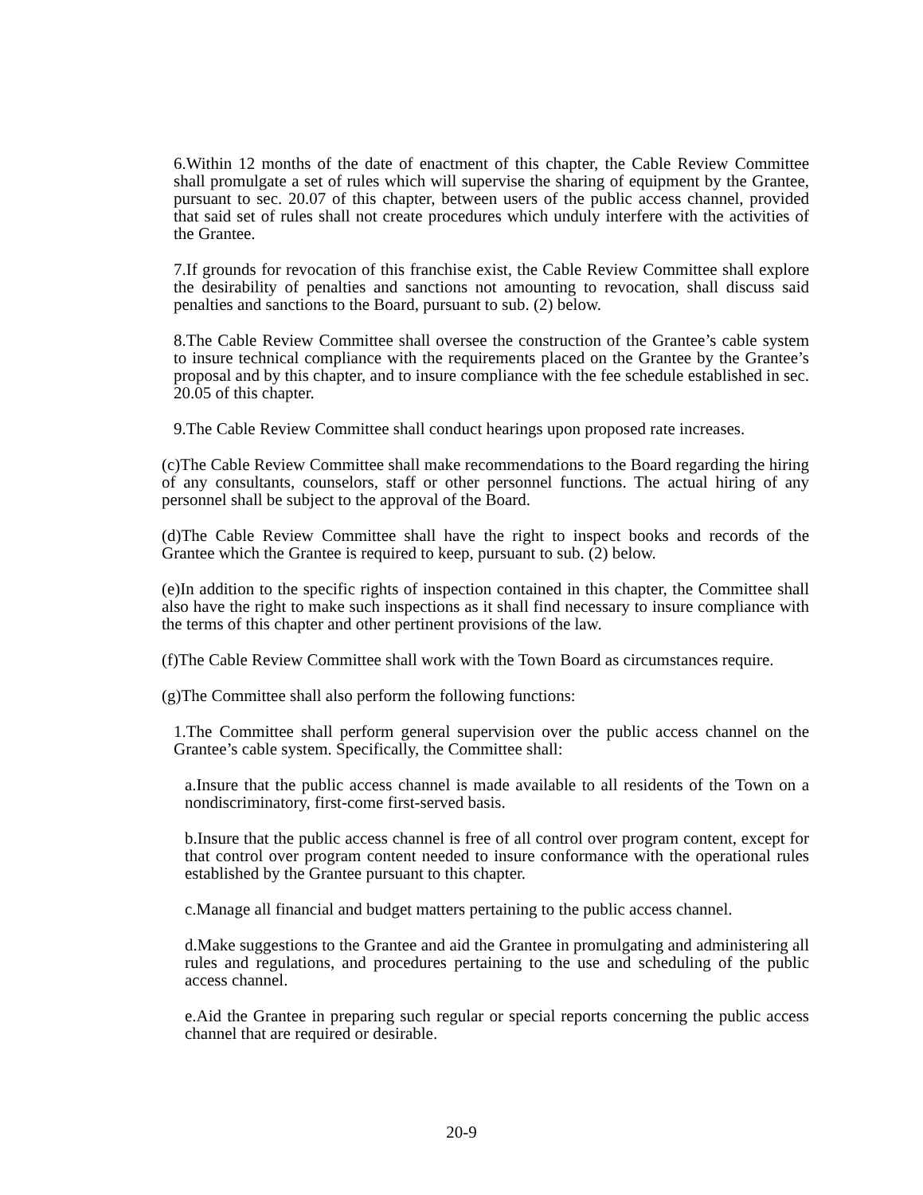6.Within 12 months of the date of enactment of this chapter, the Cable Review Committee shall promulgate a set of rules which will supervise the sharing of equipment by the Grantee, pursuant to sec. 20.07 of this chapter, between users of the public access channel, provided that said set of rules shall not create procedures which unduly interfere with the activities of the Grantee.
7.If grounds for revocation of this franchise exist, the Cable Review Committee shall explore the desirability of penalties and sanctions not amounting to revocation, shall discuss said penalties and sanctions to the Board, pursuant to sub. (2) below.
8.The Cable Review Committee shall oversee the construction of the Grantee’s cable system to insure technical compliance with the requirements placed on the Grantee by the Grantee’s proposal and by this chapter, and to insure compliance with the fee schedule established in sec. 20.05 of this chapter.
9.The Cable Review Committee shall conduct hearings upon proposed rate increases.
(c)The Cable Review Committee shall make recommendations to the Board regarding the hiring of any consultants, counselors, staff or other personnel functions. The actual hiring of any personnel shall be subject to the approval of the Board.
(d)The Cable Review Committee shall have the right to inspect books and records of the Grantee which the Grantee is required to keep, pursuant to sub. (2) below.
(e)In addition to the specific rights of inspection contained in this chapter, the Committee shall also have the right to make such inspections as it shall find necessary to insure compliance with the terms of this chapter and other pertinent provisions of the law.
(f)The Cable Review Committee shall work with the Town Board as circumstances require.
(g)The Committee shall also perform the following functions:
1.The Committee shall perform general supervision over the public access channel on the Grantee’s cable system. Specifically, the Committee shall:
a.Insure that the public access channel is made available to all residents of the Town on a nondiscriminatory, first-come first-served basis.
b.Insure that the public access channel is free of all control over program content, except for that control over program content needed to insure conformance with the operational rules established by the Grantee pursuant to this chapter.
c.Manage all financial and budget matters pertaining to the public access channel.
d.Make suggestions to the Grantee and aid the Grantee in promulgating and administering all rules and regulations, and procedures pertaining to the use and scheduling of the public access channel.
e.Aid the Grantee in preparing such regular or special reports concerning the public access channel that are required or desirable.
20-9